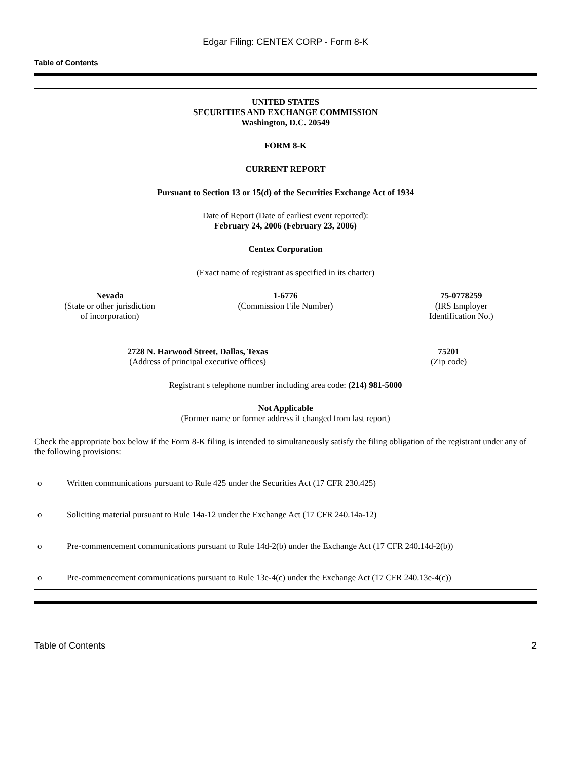Edgar Filing: CENTEX CORP - Form 8-K
Table of Contents
UNITED STATES
SECURITIES AND EXCHANGE COMMISSION
Washington, D.C. 20549
FORM 8-K
CURRENT REPORT
Pursuant to Section 13 or 15(d) of the Securities Exchange Act of 1934
Date of Report (Date of earliest event reported):
February 24, 2006 (February 23, 2006)
Centex Corporation
(Exact name of registrant as specified in its charter)
| Nevada (State or other jurisdiction of incorporation) | 1-6776 (Commission File Number) | 75-0778259 (IRS Employer Identification No.) |
| 2728 N. Harwood Street, Dallas, Texas (Address of principal executive offices) | 75201 (Zip code) |
Registrant s telephone number including area code: (214) 981-5000
Not Applicable
(Former name or former address if changed from last report)
Check the appropriate box below if the Form 8-K filing is intended to simultaneously satisfy the filing obligation of the registrant under any of the following provisions:
o Written communications pursuant to Rule 425 under the Securities Act (17 CFR 230.425)
o Soliciting material pursuant to Rule 14a-12 under the Exchange Act (17 CFR 240.14a-12)
o Pre-commencement communications pursuant to Rule 14d-2(b) under the Exchange Act (17 CFR 240.14d-2(b))
o Pre-commencement communications pursuant to Rule 13e-4(c) under the Exchange Act (17 CFR 240.13e-4(c))
Table of Contents 2